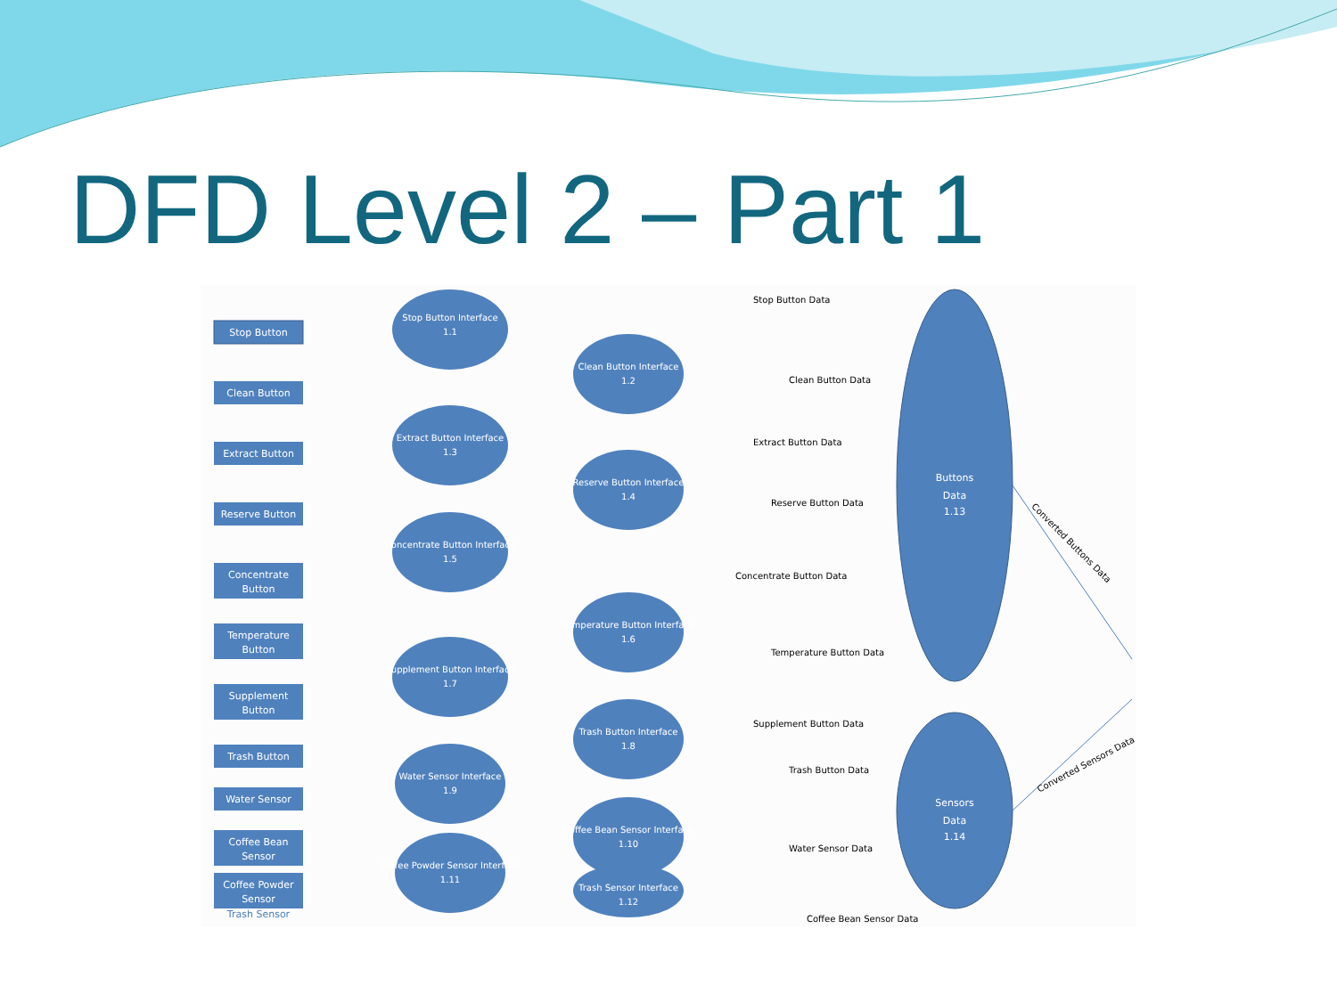DFD Level 2 – Part 1
Buttons
Data
1.13
Sensors
Data
1.14
Converted Buttons Data
Converted Sensors Data
Stop Button
Clean Button
Extract Button
Reserve Button
Concentrate
Button
Temperature
Button
Supplement
Button
Trash Button
Water Sensor
Coffee Bean
Sensor
Coffee Powder
Sensor
Trash Sensor
Stop Button Interface
1.1
Clean Button Interface
1.2
Extract Button Interface
1.3
Reserve Button Interface
1.4
Concentrate Button Interface
1.5
Temperature Button Interface
1.6
Supplement Button Interface
1.7
Trash Button Interface
1.8
Water Sensor Interface
1.9
Coffee Bean Sensor Interface
1.10
Coffee Powder Sensor Interface
1.11
Trash Sensor Interface
1.12
Stop Button Data
Clean Button Data
Extract Button Data
Reserve Button Data
Concentrate Button Data
Temperature Button Data
Supplement Button Data
Trash Button Data
Water Sensor Data
Coffee Bean Sensor Data